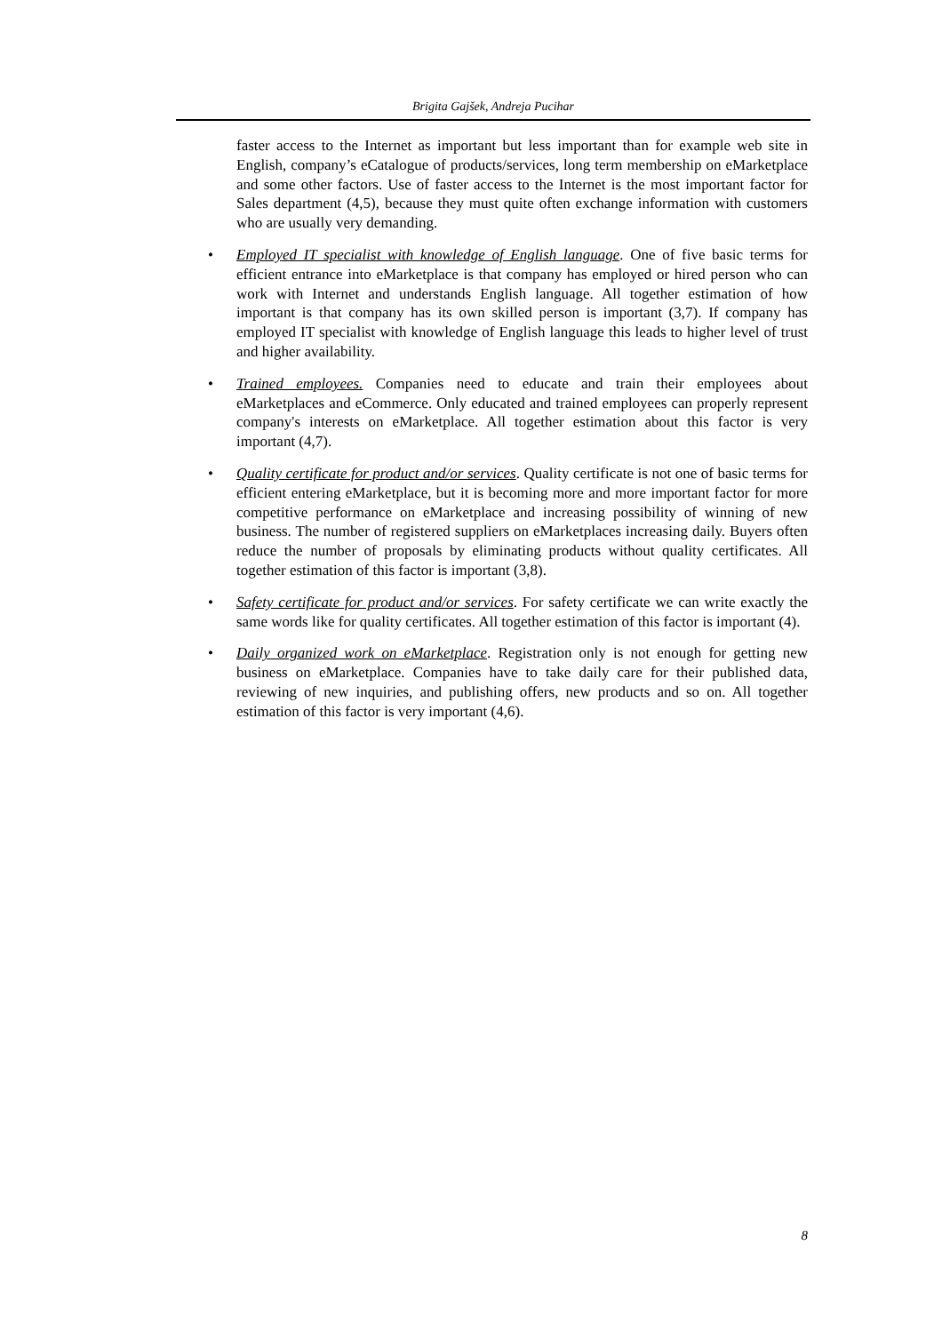Brigita Gajšek, Andreja Pucihar
faster access to the Internet as important but less important than for example web site in English, company’s eCatalogue of products/services, long term membership on eMarketplace and some other factors. Use of faster access to the Internet is the most important factor for Sales department (4,5), because they must quite often exchange information with customers who are usually very demanding.
• Employed IT specialist with knowledge of English language. One of five basic terms for efficient entrance into eMarketplace is that company has employed or hired person who can work with Internet and understands English language. All together estimation of how important is that company has its own skilled person is important (3,7). If company has employed IT specialist with knowledge of English language this leads to higher level of trust and higher availability.
• Trained employees. Companies need to educate and train their employees about eMarketplaces and eCommerce. Only educated and trained employees can properly represent company's interests on eMarketplace. All together estimation about this factor is very important (4,7).
• Quality certificate for product and/or services. Quality certificate is not one of basic terms for efficient entering eMarketplace, but it is becoming more and more important factor for more competitive performance on eMarketplace and increasing possibility of winning of new business. The number of registered suppliers on eMarketplaces increasing daily. Buyers often reduce the number of proposals by eliminating products without quality certificates. All together estimation of this factor is important (3,8).
• Safety certificate for product and/or services. For safety certificate we can write exactly the same words like for quality certificates. All together estimation of this factor is important (4).
• Daily organized work on eMarketplace. Registration only is not enough for getting new business on eMarketplace. Companies have to take daily care for their published data, reviewing of new inquiries, and publishing offers, new products and so on. All together estimation of this factor is very important (4,6).
8